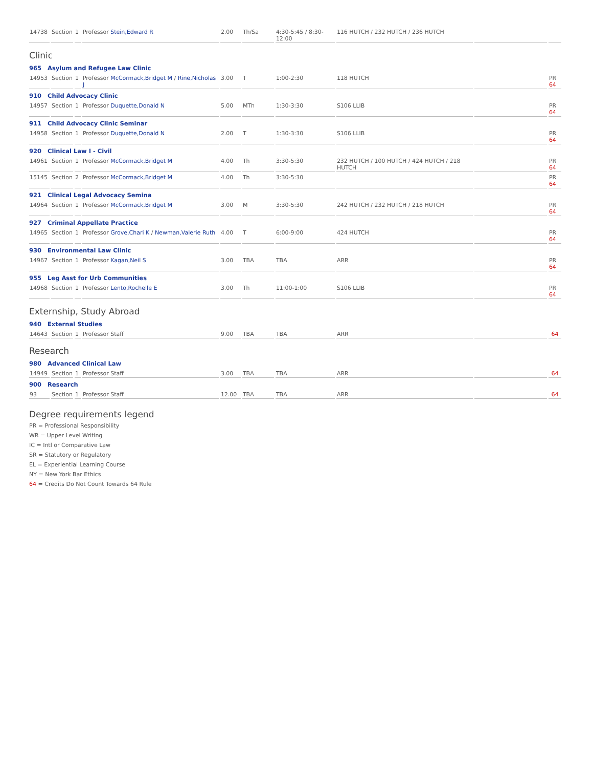| 14738 | Section | 1 | Professor Stein,Edward R | 2.00 | Th/Sa | 4:30-5:45 / 8:30-12:00 | 116 HUTCH / 232 HUTCH / 236 HUTCH | | |
Clinic
| 965 Asylum and Refugee Law Clinic | | | | | | | | | |
| 14953 | Section | 1 | Professor McCormack,Bridget M / Rine,Nicholas J | 3.00 | T | 1:00-2:30 | 118 HUTCH | | PR 64 |
| 910 Child Advocacy Clinic | | | | | | | | | |
| 14957 | Section | 1 | Professor Duquette,Donald N | 5.00 | MTh | 1:30-3:30 | S106 LLIB | | PR 64 |
| 911 Child Advocacy Clinic Seminar | | | | | | | | | |
| 14958 | Section | 1 | Professor Duquette,Donald N | 2.00 | T | 1:30-3:30 | S106 LLIB | | PR 64 |
| 920 Clinical Law I - Civil | | | | | | | | | |
| 14961 | Section | 1 | Professor McCormack,Bridget M | 4.00 | Th | 3:30-5:30 | 232 HUTCH / 100 HUTCH / 424 HUTCH / 218 HUTCH | | PR 64 |
| 15145 | Section | 2 | Professor McCormack,Bridget M | 4.00 | Th | 3:30-5:30 | | | PR 64 |
| 921 Clinical Legal Advocacy Semina | | | | | | | | | |
| 14964 | Section | 1 | Professor McCormack,Bridget M | 3.00 | M | 3:30-5:30 | 242 HUTCH / 232 HUTCH / 218 HUTCH | | PR 64 |
| 927 Criminal Appellate Practice | | | | | | | | | |
| 14965 | Section | 1 | Professor Grove,Chari K / Newman,Valerie Ruth | 4.00 | T | 6:00-9:00 | 424 HUTCH | | PR 64 |
| 930 Environmental Law Clinic | | | | | | | | | |
| 14967 | Section | 1 | Professor Kagan,Neil S | 3.00 | TBA | TBA | ARR | | PR 64 |
| 955 Leg Asst for Urb Communities | | | | | | | | | |
| 14968 | Section | 1 | Professor Lento,Rochelle E | 3.00 | Th | 11:00-1:00 | S106 LLIB | | PR 64 |
Externship, Study Abroad
| 940 External Studies | | | | | | | | | |
| 14643 | Section | 1 | Professor Staff | 9.00 | TBA | TBA | ARR | | 64 |
Research
| 980 Advanced Clinical Law | | | | | | | | | |
| 14949 | Section | 1 | Professor Staff | 3.00 | TBA | TBA | ARR | | 64 |
| 900 Research | | | | | | | | | |
| 93 | Section | 1 | Professor Staff | 12.00 | TBA | TBA | ARR | | 64 |
Degree requirements legend
PR = Professional Responsibility
WR = Upper Level Writing
IC = Intl or Comparative Law
SR = Statutory or Regulatory
EL = Experiential Learning Course
NY = New York Bar Ethics
64 = Credits Do Not Count Towards 64 Rule